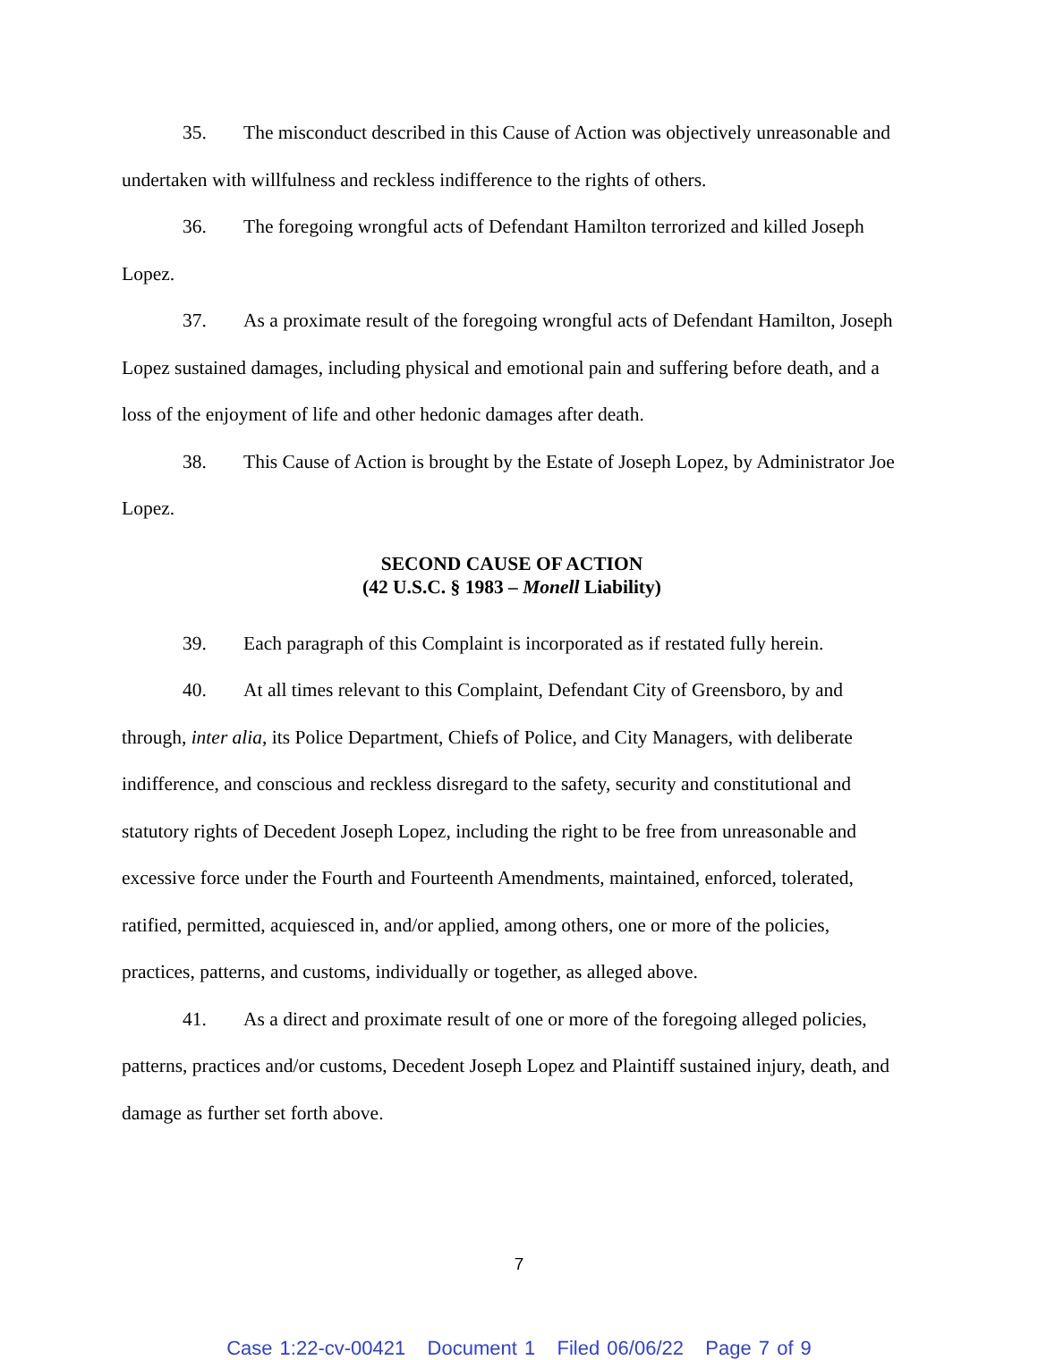35. The misconduct described in this Cause of Action was objectively unreasonable and undertaken with willfulness and reckless indifference to the rights of others.
36. The foregoing wrongful acts of Defendant Hamilton terrorized and killed Joseph Lopez.
37. As a proximate result of the foregoing wrongful acts of Defendant Hamilton, Joseph Lopez sustained damages, including physical and emotional pain and suffering before death, and a loss of the enjoyment of life and other hedonic damages after death.
38. This Cause of Action is brought by the Estate of Joseph Lopez, by Administrator Joe Lopez.
SECOND CAUSE OF ACTION
(42 U.S.C. § 1983 – Monell Liability)
39. Each paragraph of this Complaint is incorporated as if restated fully herein.
40. At all times relevant to this Complaint, Defendant City of Greensboro, by and through, inter alia, its Police Department, Chiefs of Police, and City Managers, with deliberate indifference, and conscious and reckless disregard to the safety, security and constitutional and statutory rights of Decedent Joseph Lopez, including the right to be free from unreasonable and excessive force under the Fourth and Fourteenth Amendments, maintained, enforced, tolerated, ratified, permitted, acquiesced in, and/or applied, among others, one or more of the policies, practices, patterns, and customs, individually or together, as alleged above.
41. As a direct and proximate result of one or more of the foregoing alleged policies, patterns, practices and/or customs, Decedent Joseph Lopez and Plaintiff sustained injury, death, and damage as further set forth above.
7
Case 1:22-cv-00421 Document 1 Filed 06/06/22 Page 7 of 9